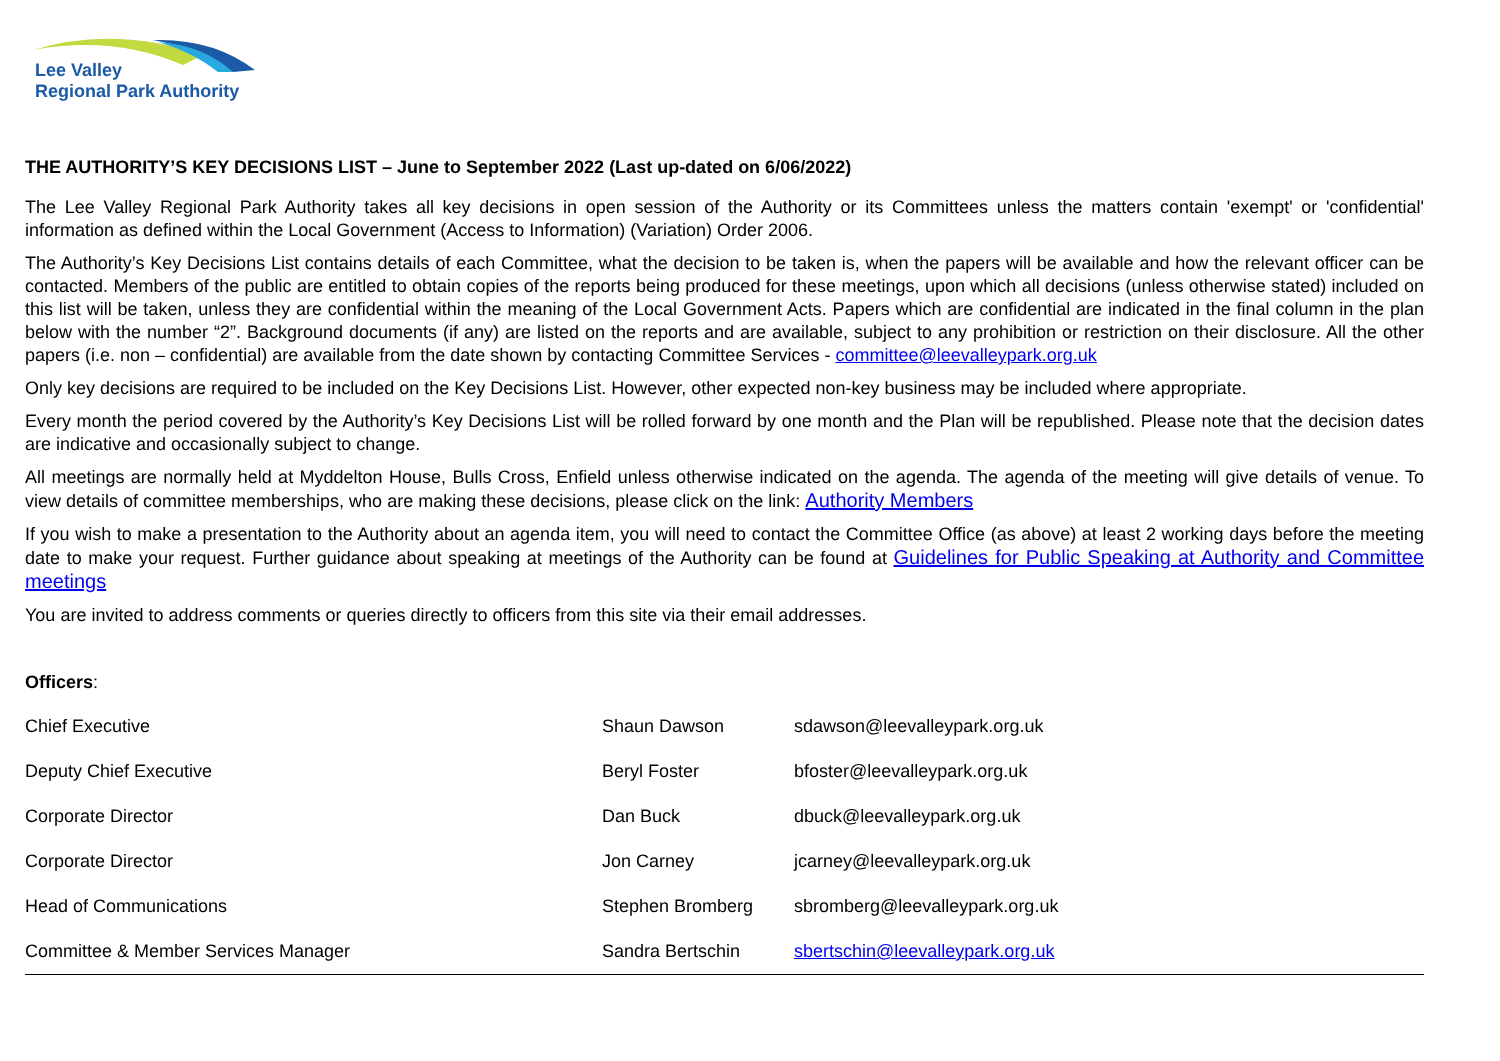Lee Valley
Regional Park Authority
THE AUTHORITY’S KEY DECISIONS LIST – June to September 2022 (Last up-dated on 6/06/2022)
The Lee Valley Regional Park Authority takes all key decisions in open session of the Authority or its Committees unless the matters contain 'exempt' or 'confidential' information as defined within the Local Government (Access to Information) (Variation) Order 2006.
The Authority’s Key Decisions List contains details of each Committee, what the decision to be taken is, when the papers will be available and how the relevant officer can be contacted. Members of the public are entitled to obtain copies of the reports being produced for these meetings, upon which all decisions (unless otherwise stated) included on this list will be taken, unless they are confidential within the meaning of the Local Government Acts. Papers which are confidential are indicated in the final column in the plan below with the number “2”. Background documents (if any) are listed on the reports and are available, subject to any prohibition or restriction on their disclosure. All the other papers (i.e. non – confidential) are available from the date shown by contacting Committee Services - committee@leevalleypark.org.uk
Only key decisions are required to be included on the Key Decisions List. However, other expected non-key business may be included where appropriate.
Every month the period covered by the Authority’s Key Decisions List will be rolled forward by one month and the Plan will be republished. Please note that the decision dates are indicative and occasionally subject to change.
All meetings are normally held at Myddelton House, Bulls Cross, Enfield unless otherwise indicated on the agenda. The agenda of the meeting will give details of venue. To view details of committee memberships, who are making these decisions, please click on the link: Authority Members
If you wish to make a presentation to the Authority about an agenda item, you will need to contact the Committee Office (as above) at least 2 working days before the meeting date to make your request. Further guidance about speaking at meetings of the Authority can be found at Guidelines for Public Speaking at Authority and Committee meetings
You are invited to address comments or queries directly to officers from this site via their email addresses.
Officers:
| Chief Executive | Shaun Dawson | sdawson@leevalleypark.org.uk |
| Deputy Chief Executive | Beryl Foster | bfoster@leevalleypark.org.uk |
| Corporate Director | Dan Buck | dbuck@leevalleypark.org.uk |
| Corporate Director | Jon Carney | jcarney@leevalleypark.org.uk |
| Head of Communications | Stephen Bromberg | sbromberg@leevalleypark.org.uk |
| Committee & Member Services Manager | Sandra Bertschin | sbertschin@leevalleypark.org.uk |